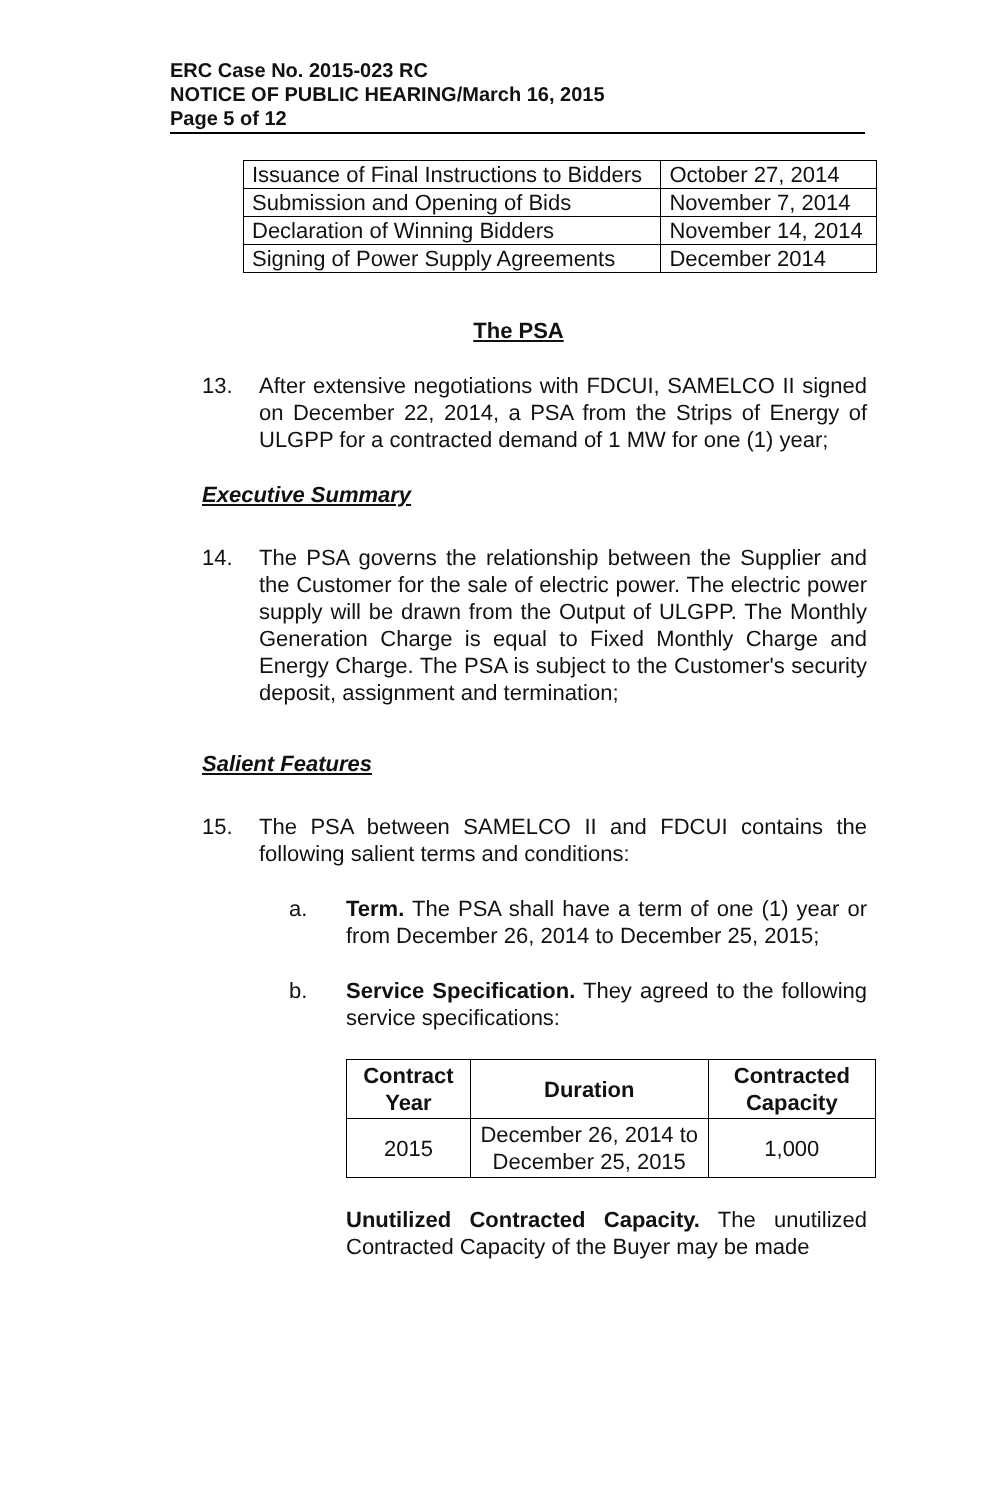ERC Case No. 2015-023 RC
NOTICE OF PUBLIC HEARING/March 16, 2015
Page 5 of 12
| Issuance of Final Instructions to Bidders | October 27, 2014 |
| Submission and Opening of Bids | November 7, 2014 |
| Declaration of Winning Bidders | November 14, 2014 |
| Signing of Power Supply Agreements | December 2014 |
The PSA
13. After extensive negotiations with FDCUI, SAMELCO II signed on December 22, 2014, a PSA from the Strips of Energy of ULGPP for a contracted demand of 1 MW for one (1) year;
Executive Summary
14. The PSA governs the relationship between the Supplier and the Customer for the sale of electric power. The electric power supply will be drawn from the Output of ULGPP. The Monthly Generation Charge is equal to Fixed Monthly Charge and Energy Charge. The PSA is subject to the Customer's security deposit, assignment and termination;
Salient Features
15. The PSA between SAMELCO II and FDCUI contains the following salient terms and conditions:
a. Term. The PSA shall have a term of one (1) year or from December 26, 2014 to December 25, 2015;
b. Service Specification. They agreed to the following service specifications:
| Contract Year | Duration | Contracted Capacity |
| --- | --- | --- |
| 2015 | December 26, 2014 to December 25, 2015 | 1,000 |
Unutilized Contracted Capacity. The unutilized Contracted Capacity of the Buyer may be made